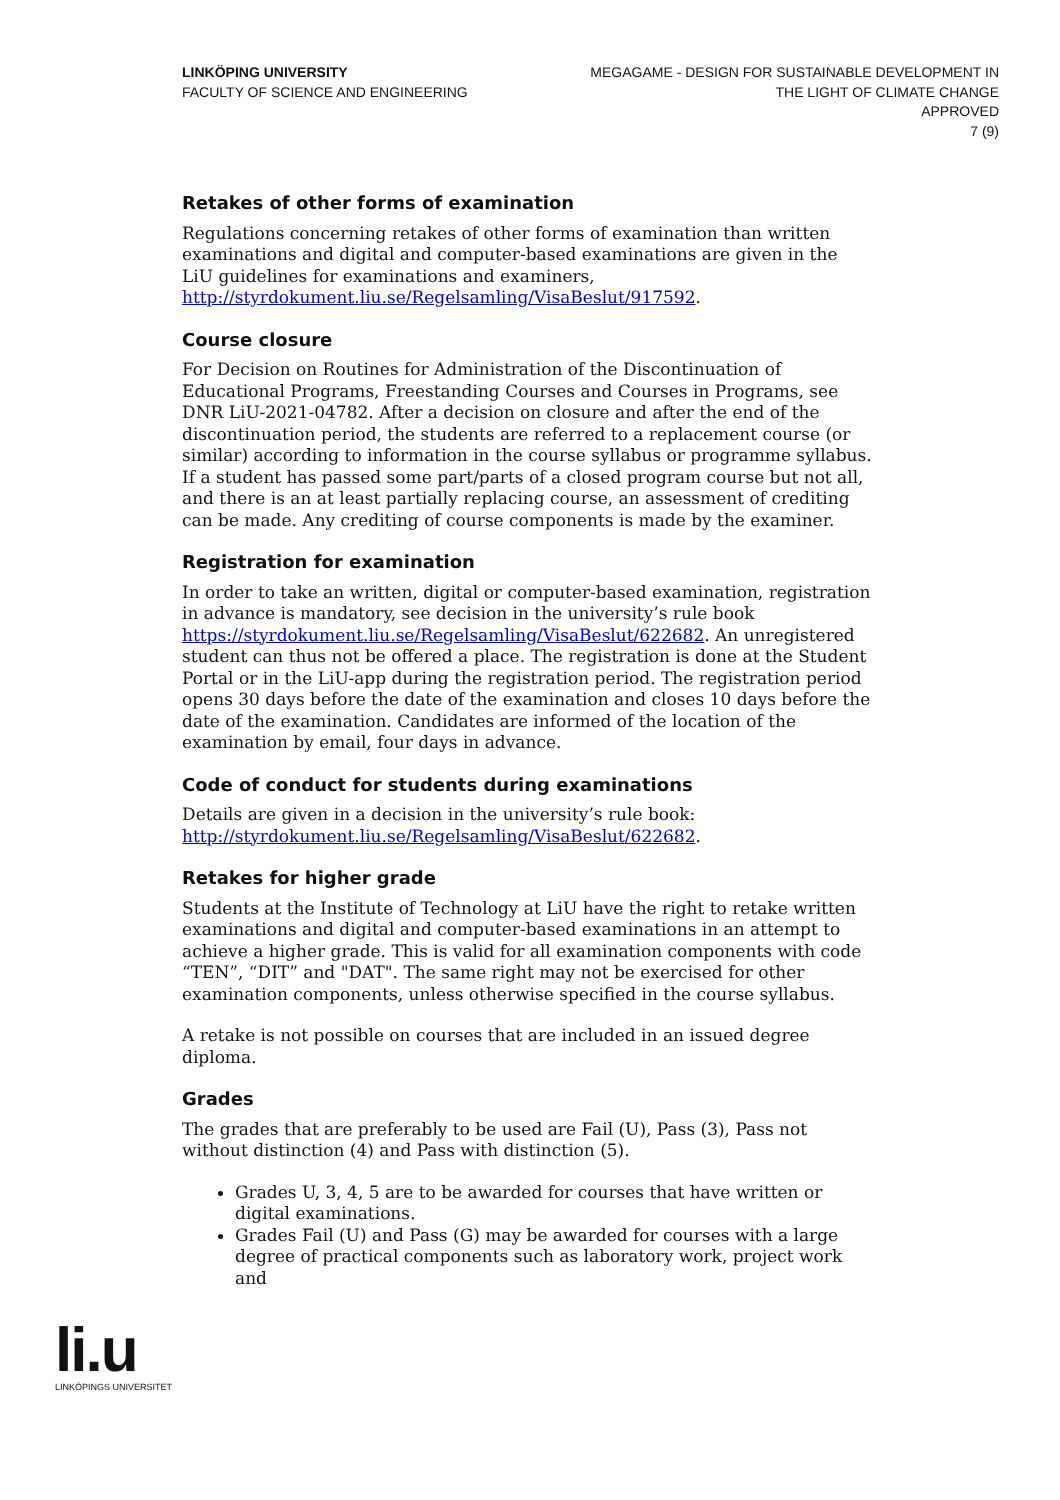LINKÖPING UNIVERSITY
FACULTY OF SCIENCE AND ENGINEERING
MEGAGAME - DESIGN FOR SUSTAINABLE DEVELOPMENT IN
THE LIGHT OF CLIMATE CHANGE
APPROVED
7 (9)
Retakes of other forms of examination
Regulations concerning retakes of other forms of examination than written examinations and digital and computer-based examinations are given in the LiU guidelines for examinations and examiners, http://styrdokument.liu.se/Regelsamling/VisaBeslut/917592.
Course closure
For Decision on Routines for Administration of the Discontinuation of Educational Programs, Freestanding Courses and Courses in Programs, see DNR LiU-2021-04782. After a decision on closure and after the end of the discontinuation period, the students are referred to a replacement course (or similar) according to information in the course syllabus or programme syllabus. If a student has passed some part/parts of a closed program course but not all, and there is an at least partially replacing course, an assessment of crediting can be made. Any crediting of course components is made by the examiner.
Registration for examination
In order to take an written, digital or computer-based examination, registration in advance is mandatory, see decision in the university’s rule book https://styrdokument.liu.se/Regelsamling/VisaBeslut/622682. An unregistered student can thus not be offered a place. The registration is done at the Student Portal or in the LiU-app during the registration period. The registration period opens 30 days before the date of the examination and closes 10 days before the date of the examination. Candidates are informed of the location of the examination by email, four days in advance.
Code of conduct for students during examinations
Details are given in a decision in the university’s rule book: http://styrdokument.liu.se/Regelsamling/VisaBeslut/622682.
Retakes for higher grade
Students at the Institute of Technology at LiU have the right to retake written examinations and digital and computer-based examinations in an attempt to achieve a higher grade. This is valid for all examination components with code “TEN”, “DIT” and "DAT". The same right may not be exercised for other examination components, unless otherwise specified in the course syllabus.
A retake is not possible on courses that are included in an issued degree diploma.
Grades
The grades that are preferably to be used are Fail (U), Pass (3), Pass not without distinction (4) and Pass with distinction (5).
Grades U, 3, 4, 5 are to be awarded for courses that have written or digital examinations.
Grades Fail (U) and Pass (G) may be awarded for courses with a large degree of practical components such as laboratory work, project work and
li.u
LINKÖPINGS UNIVERSITET